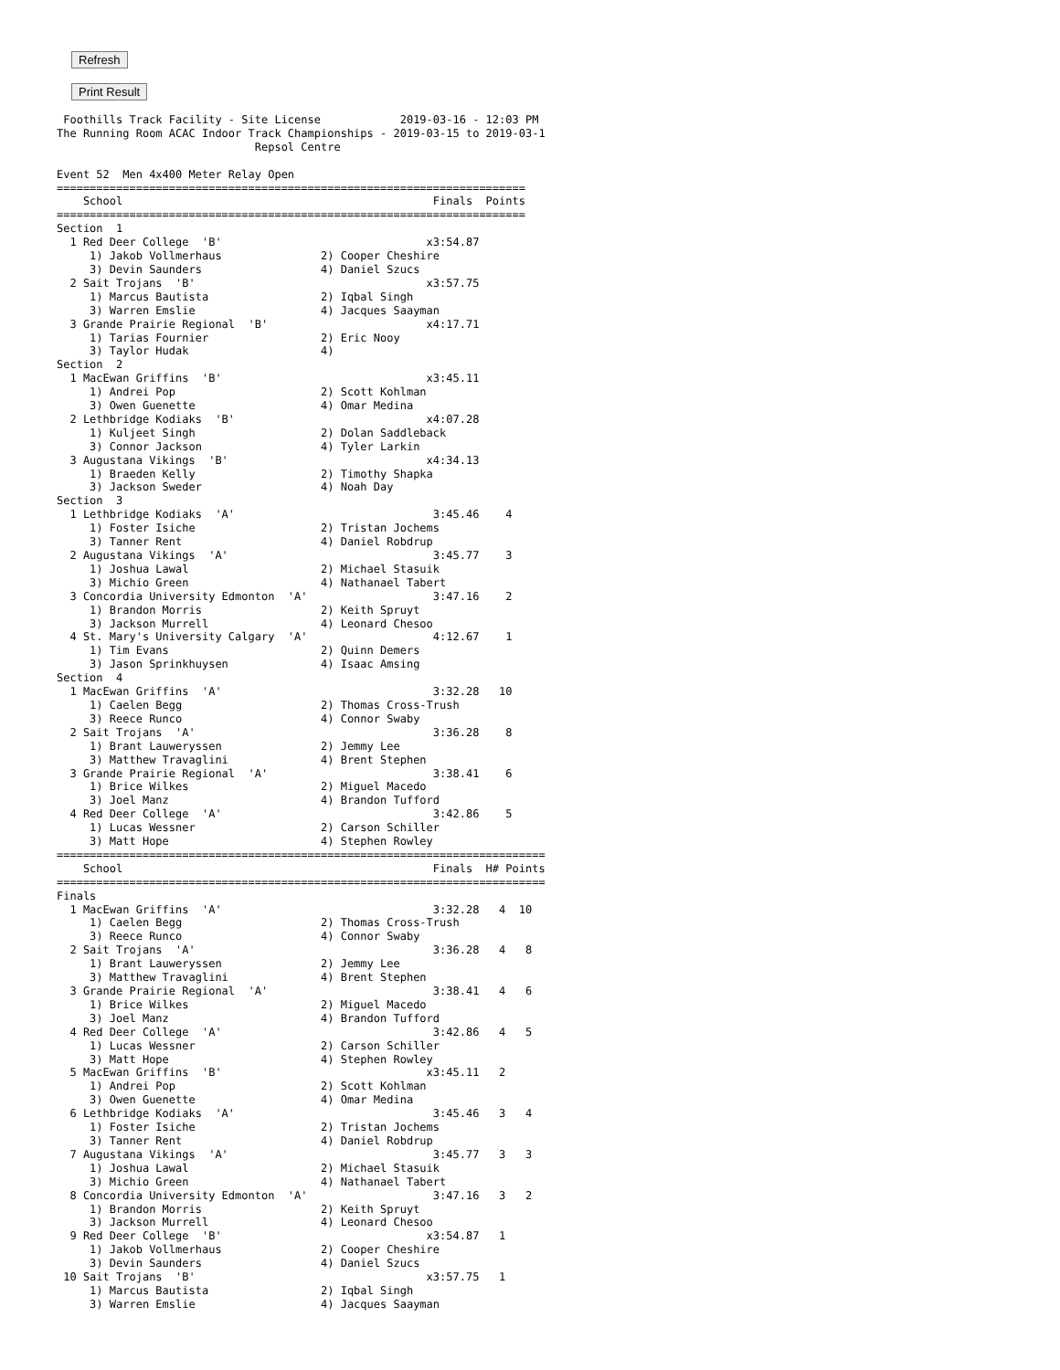Refresh Print Result
 Foothills Track Facility - Site License            2019-03-16 - 12:03 PM
The Running Room ACAC Indoor Track Championships - 2019-03-15 to 2019-03-1
                              Repsol Centre

Event 52  Men 4x400 Meter Relay Open
=======================================================================
    School                                               Finals  Points
=======================================================================
Section  1
  1 Red Deer College  'B'                               x3:54.87
     1) Jakob Vollmerhaus               2) Cooper Cheshire
     3) Devin Saunders                  4) Daniel Szucs
  2 Sait Trojans  'B'                                   x3:57.75
     1) Marcus Bautista                 2) Iqbal Singh
     3) Warren Emslie                   4) Jacques Saayman
  3 Grande Prairie Regional  'B'                        x4:17.71
     1) Tarias Fournier                 2) Eric Nooy
     3) Taylor Hudak                    4)
Section  2
  1 MacEwan Griffins  'B'                               x3:45.11
     1) Andrei Pop                      2) Scott Kohlman
     3) Owen Guenette                   4) Omar Medina
  2 Lethbridge Kodiaks  'B'                             x4:07.28
     1) Kuljeet Singh                   2) Dolan Saddleback
     3) Connor Jackson                  4) Tyler Larkin
  3 Augustana Vikings  'B'                              x4:34.13
     1) Braeden Kelly                   2) Timothy Shapka
     3) Jackson Sweder                  4) Noah Day
Section  3
  1 Lethbridge Kodiaks  'A'                              3:45.46    4
     1) Foster Isiche                   2) Tristan Jochems
     3) Tanner Rent                     4) Daniel Robdrup
  2 Augustana Vikings  'A'                               3:45.77    3
     1) Joshua Lawal                    2) Michael Stasuik
     3) Michio Green                    4) Nathanael Tabert
  3 Concordia University Edmonton  'A'                   3:47.16    2
     1) Brandon Morris                  2) Keith Spruyt
     3) Jackson Murrell                 4) Leonard Chesoo
  4 St. Mary's University Calgary  'A'                   4:12.67    1
     1) Tim Evans                       2) Quinn Demers
     3) Jason Sprinkhuysen              4) Isaac Amsing
Section  4
  1 MacEwan Griffins  'A'                                3:32.28   10
     1) Caelen Begg                     2) Thomas Cross-Trush
     3) Reece Runco                     4) Connor Swaby
  2 Sait Trojans  'A'                                    3:36.28    8
     1) Brant Lauweryssen               2) Jemmy Lee
     3) Matthew Travaglini              4) Brent Stephen
  3 Grande Prairie Regional  'A'                         3:38.41    6
     1) Brice Wilkes                    2) Miguel Macedo
     3) Joel Manz                       4) Brandon Tufford
  4 Red Deer College  'A'                                3:42.86    5
     1) Lucas Wessner                   2) Carson Schiller
     3) Matt Hope                       4) Stephen Rowley
==========================================================================
    School                                               Finals  H# Points
==========================================================================
Finals
  1 MacEwan Griffins  'A'                                3:32.28   4  10
     1) Caelen Begg                     2) Thomas Cross-Trush
     3) Reece Runco                     4) Connor Swaby
  2 Sait Trojans  'A'                                    3:36.28   4   8
     1) Brant Lauweryssen               2) Jemmy Lee
     3) Matthew Travaglini              4) Brent Stephen
  3 Grande Prairie Regional  'A'                         3:38.41   4   6
     1) Brice Wilkes                    2) Miguel Macedo
     3) Joel Manz                       4) Brandon Tufford
  4 Red Deer College  'A'                                3:42.86   4   5
     1) Lucas Wessner                   2) Carson Schiller
     3) Matt Hope                       4) Stephen Rowley
  5 MacEwan Griffins  'B'                               x3:45.11   2
     1) Andrei Pop                      2) Scott Kohlman
     3) Owen Guenette                   4) Omar Medina
  6 Lethbridge Kodiaks  'A'                              3:45.46   3   4
     1) Foster Isiche                   2) Tristan Jochems
     3) Tanner Rent                     4) Daniel Robdrup
  7 Augustana Vikings  'A'                               3:45.77   3   3
     1) Joshua Lawal                    2) Michael Stasuik
     3) Michio Green                    4) Nathanael Tabert
  8 Concordia University Edmonton  'A'                   3:47.16   3   2
     1) Brandon Morris                  2) Keith Spruyt
     3) Jackson Murrell                 4) Leonard Chesoo
  9 Red Deer College  'B'                               x3:54.87   1
     1) Jakob Vollmerhaus               2) Cooper Cheshire
     3) Devin Saunders                  4) Daniel Szucs
 10 Sait Trojans  'B'                                   x3:57.75   1
     1) Marcus Bautista                 2) Iqbal Singh
     3) Warren Emslie                   4) Jacques Saayman